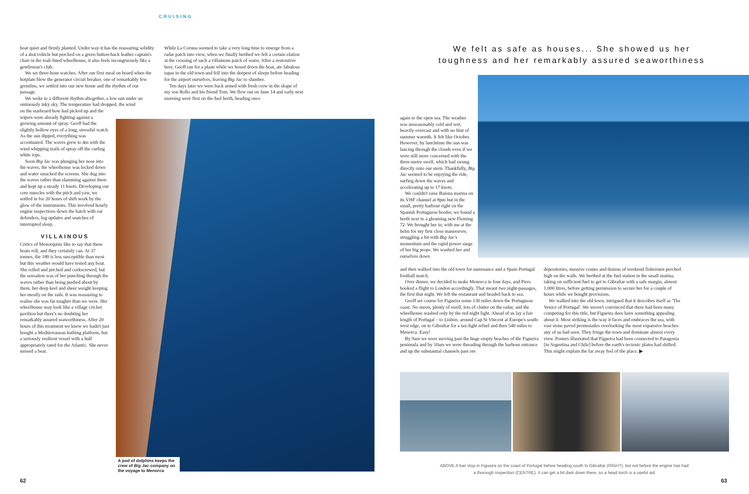CRUISING
boat quiet and firmly planted. Under way it has the reassuring solidity of a 4x4 vehicle but perched on a green button-back leather captain's chair in the teak-lined wheelhouse, it also feels incongruously like a gentleman's club.
We set three-hour watches. After our first meal on board when the hotplate blew the generator circuit breaker, one of remarkably few gremlins, we settled into our new home and the rhythm of our passage.
We woke to a different rhythm altogether, a low sun under an ominously inky sky. The temperature had dropped, the wind
on the starboard bow had picked up and the wipers were already fighting against a growing amount of spray. Geoff had the slightly hollow eyes of a long, stressful watch. As the sun dipped, everything was accentuated. The waves grew to 4m with the wind whipping trails of spray off the curling white tops.
Soon Big Jac was plunging her nose into the waves, the wheelhouse was locked down and water smacked the screens. She dug into the waves rather than slamming against them and kept up a steady 11 knots. Developing our core muscles with the pitch and yaw, we settled in for 20 hours of shift work by the glow of the instruments. This involved hourly engine inspections down the hatch with ear defenders, log updates and snatches of interrupted sleep.
VILLAINOUS
Critics of Menorquins like to say that these boats roll, and they certainly can. At 37 tonnes, the 180 is less susceptible than most but this weather would have tested any boat. She rolled and pitched and corkscrewed, but the sensation was of her punching through the waves rather than being pushed about by them, her deep keel and sheer weight keeping her mostly on the rails. It was reassuring to realise she was far tougher than we were. Her wheelhouse may look like a village cricket pavilion but there's no doubting her remarkably assured seaworthiness. After 20 hours of this treatment we knew we hadn't just bought a Mediterranean bathing platform, but a seriously resilient vessel with a hull appropriately rated for the Atlantic. She never missed a beat.
While La Coruna seemed to take a very long time to emerge from a radar patch into view, when we finally berthed we felt a certain elation at the crossing of such a villainous patch of water. After a restorative beer, Geoff ran for a plane while we hosed down the boat, ate fabulous tapas in the old town and fell into the deepest of sleeps before heading for the airport ourselves, leaving Big Jac to slumber.
Ten days later we were back armed with fresh crew in the shape of my son Rollo and his friend Tom. We flew out on June 14 and early next morning were first on the fuel berth, heading once
A pod of dolphins keeps the crew of Big Jac company on the voyage to Menorca
We felt as safe as houses... She showed us her toughness and her remarkably assured seaworthiness
again to the open sea. The weather was unseasonably cold and wet, heavily overcast and with no hint of summer warmth. It felt like October. However, by lunchtime the sun was lancing through the clouds even if we were still more concerned with the three-metre swell, which had swung directly onto our stern. Thankfully, Big Jac seemed to be enjoying the ride, surfing down the waves and accelerating up to 17 knots.
We couldn't raise Baiona marina on its VHF channel at 8pm but in the small, pretty harbour right on the Spanish Portuguese border, we found a berth next to a gleaming new Fleming 72. We brought her in, with me at the helm for my first close manoeuvre, struggling a bit with Big Jac's momentum and the rapid power surge of her big props. We washed her and ourselves down
and then walked into the old town for sustenance and a Spain Portugal football match.
Over dinner, we decided to make Menorca in four days, and Piers booked a flight to London accordingly. That meant two night-passages, the first that night. We left the restaurant and headed back to sea.
Geoff set course for Figueira some 130 miles down the Portuguese coast. No moon, plenty of swell, lots of clutter on the radar, and the wheelhouse washed only by the red night light. Ahead of us lay a fair length of Portugal – to Lisbon, around Cap St Vincent at Europe's south-west edge, on to Gibraltar for a tax-light refuel and then 540 miles to Menorca. Easy!
By 9am we were moving past the huge empty beaches of the Figueira peninsula and by 10am we were threading through the harbour entrance and up the substantial channels past ore
depositories, massive cranes and dozens of weekend fishermen perched high on the walls. We berthed at the fuel station in the small marina, taking on sufficient fuel to get to Gibraltar with a safe margin, almost 1,000 litres, before getting permission to secure her for a couple of hours while we bought provisions.
We walked into the old town, intrigued that it describes itself as 'The Venice of Portugal'. We weren't convinced that there had been many competing for this title, but Figueira does have something appealing about it. Most striking is the way it faces and embraces the sea, with vast stone paved promenades overlooking the most expansive beaches any of us had seen. They fringe the town and dominate almost every view. Posters illustrated that Figueira had been connected to Patagonia [in Argentina and Chile] before the earth's tectonic plates had shifted. This might explain the far away feel of the place. ▶
ABOVE A fuel stop in Figueira on the coast of Portugal before heading south to Gibraltar (RIGHT), but not before the engine has had a thorough inspection (CENTRE). It can get a bit dark down there, so a head torch is a useful aid
62 63